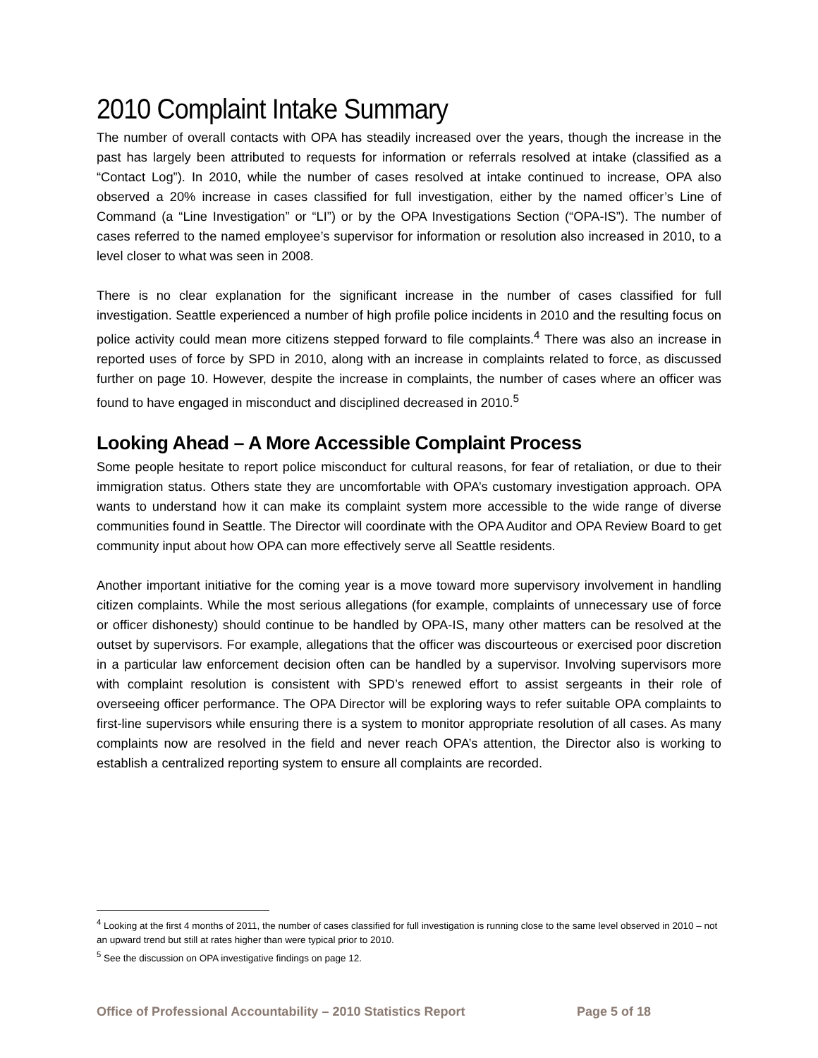2010 Complaint Intake Summary
The number of overall contacts with OPA has steadily increased over the years, though the increase in the past has largely been attributed to requests for information or referrals resolved at intake (classified as a “Contact Log”). In 2010, while the number of cases resolved at intake continued to increase, OPA also observed a 20% increase in cases classified for full investigation, either by the named officer’s Line of Command (a “Line Investigation” or “LI”) or by the OPA Investigations Section (“OPA-IS”). The number of cases referred to the named employee’s supervisor for information or resolution also increased in 2010, to a level closer to what was seen in 2008.
There is no clear explanation for the significant increase in the number of cases classified for full investigation. Seattle experienced a number of high profile police incidents in 2010 and the resulting focus on police activity could mean more citizens stepped forward to file complaints.<sup>4</sup> There was also an increase in reported uses of force by SPD in 2010, along with an increase in complaints related to force, as discussed further on page 10. However, despite the increase in complaints, the number of cases where an officer was found to have engaged in misconduct and disciplined decreased in 2010.<sup>5</sup>
Looking Ahead – A More Accessible Complaint Process
Some people hesitate to report police misconduct for cultural reasons, for fear of retaliation, or due to their immigration status. Others state they are uncomfortable with OPA’s customary investigation approach. OPA wants to understand how it can make its complaint system more accessible to the wide range of diverse communities found in Seattle. The Director will coordinate with the OPA Auditor and OPA Review Board to get community input about how OPA can more effectively serve all Seattle residents.
Another important initiative for the coming year is a move toward more supervisory involvement in handling citizen complaints. While the most serious allegations (for example, complaints of unnecessary use of force or officer dishonesty) should continue to be handled by OPA-IS, many other matters can be resolved at the outset by supervisors. For example, allegations that the officer was discourteous or exercised poor discretion in a particular law enforcement decision often can be handled by a supervisor. Involving supervisors more with complaint resolution is consistent with SPD’s renewed effort to assist sergeants in their role of overseeing officer performance. The OPA Director will be exploring ways to refer suitable OPA complaints to first-line supervisors while ensuring there is a system to monitor appropriate resolution of all cases. As many complaints now are resolved in the field and never reach OPA’s attention, the Director also is working to establish a centralized reporting system to ensure all complaints are recorded.
<sup>4</sup> Looking at the first 4 months of 2011, the number of cases classified for full investigation is running close to the same level observed in 2010 – not an upward trend but still at rates higher than were typical prior to 2010.
<sup>5</sup> See the discussion on OPA investigative findings on page 12.
Office of Professional Accountability – 2010 Statistics Report Page 5 of 18